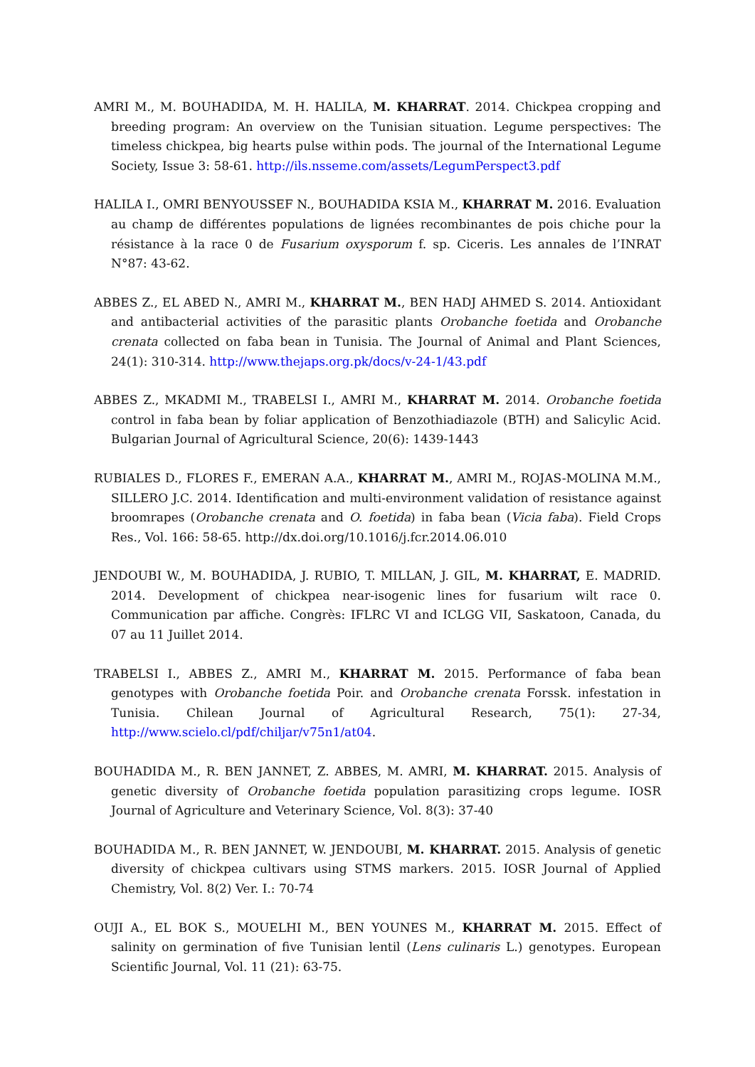AMRI M., M. BOUHADIDA, M. H. HALILA, M. KHARRAT. 2014. Chickpea cropping and breeding program: An overview on the Tunisian situation. Legume perspectives: The timeless chickpea, big hearts pulse within pods. The journal of the International Legume Society, Issue 3: 58-61. http://ils.nsseme.com/assets/LegumPerspect3.pdf
HALILA I., OMRI BENYOUSSEF N., BOUHADIDA KSIA M., KHARRAT M. 2016. Evaluation au champ de différentes populations de lignées recombinantes de pois chiche pour la résistance à la race 0 de Fusarium oxysporum f. sp. Ciceris. Les annales de l’INRAT N°87: 43-62.
ABBES Z., EL ABED N., AMRI M., KHARRAT M., BEN HADJ AHMED S. 2014. Antioxidant and antibacterial activities of the parasitic plants Orobanche foetida and Orobanche crenata collected on faba bean in Tunisia. The Journal of Animal and Plant Sciences, 24(1): 310-314. http://www.thejaps.org.pk/docs/v-24-1/43.pdf
ABBES Z., MKADMI M., TRABELSI I., AMRI M., KHARRAT M. 2014. Orobanche foetida control in faba bean by foliar application of Benzothiadiazole (BTH) and Salicylic Acid. Bulgarian Journal of Agricultural Science, 20(6): 1439-1443
RUBIALES D., FLORES F., EMERAN A.A., KHARRAT M., AMRI M., ROJAS-MOLINA M.M., SILLERO J.C. 2014. Identification and multi-environment validation of resistance against broomrapes (Orobanche crenata and O. foetida) in faba bean (Vicia faba). Field Crops Res., Vol. 166: 58-65. http://dx.doi.org/10.1016/j.fcr.2014.06.010
JENDOUBI W., M. BOUHADIDA, J. RUBIO, T. MILLAN, J. GIL, M. KHARRAT, E. MADRID. 2014. Development of chickpea near-isogenic lines for fusarium wilt race 0. Communication par affiche. Congrès: IFLRC VI and ICLGG VII, Saskatoon, Canada, du 07 au 11 Juillet 2014.
TRABELSI I., ABBES Z., AMRI M., KHARRAT M. 2015. Performance of faba bean genotypes with Orobanche foetida Poir. and Orobanche crenata Forssk. infestation in Tunisia. Chilean Journal of Agricultural Research, 75(1): 27-34, http://www.scielo.cl/pdf/chiljar/v75n1/at04.
BOUHADIDA M., R. BEN JANNET, Z. ABBES, M. AMRI, M. KHARRAT. 2015. Analysis of genetic diversity of Orobanche foetida population parasitizing crops legume. IOSR Journal of Agriculture and Veterinary Science, Vol. 8(3): 37-40
BOUHADIDA M., R. BEN JANNET, W. JENDOUBI, M. KHARRAT. 2015. Analysis of genetic diversity of chickpea cultivars using STMS markers. 2015. IOSR Journal of Applied Chemistry, Vol. 8(2) Ver. I.: 70-74
OUJI A., EL BOK S., MOUELHI M., BEN YOUNES M., KHARRAT M. 2015. Effect of salinity on germination of five Tunisian lentil (Lens culinaris L.) genotypes. European Scientific Journal, Vol. 11 (21): 63-75.